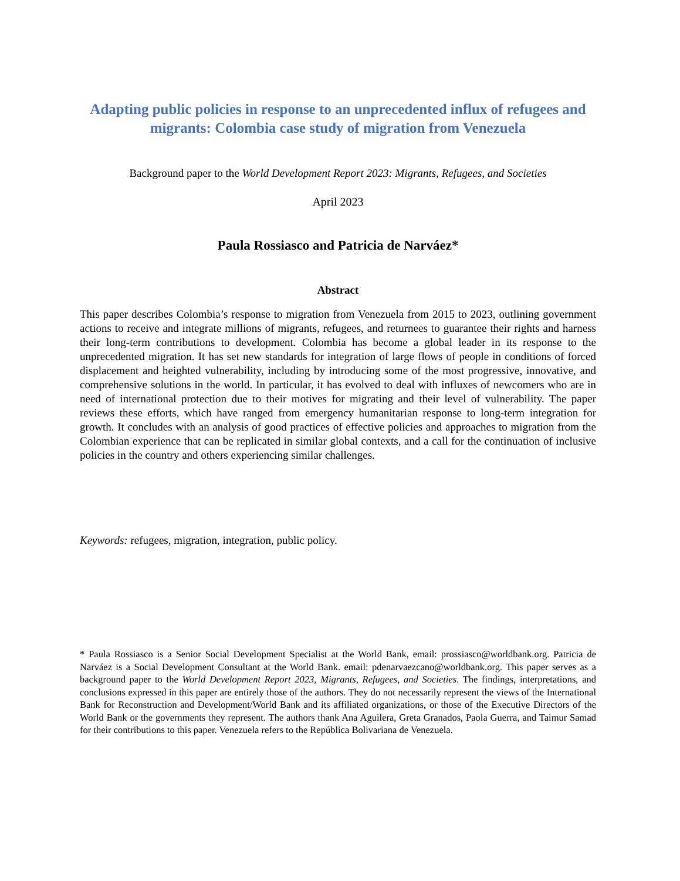Adapting public policies in response to an unprecedented influx of refugees and migrants: Colombia case study of migration from Venezuela
Background paper to the World Development Report 2023: Migrants, Refugees, and Societies
April 2023
Paula Rossiasco and Patricia de Narváez*
Abstract
This paper describes Colombia’s response to migration from Venezuela from 2015 to 2023, outlining government actions to receive and integrate millions of migrants, refugees, and returnees to guarantee their rights and harness their long-term contributions to development. Colombia has become a global leader in its response to the unprecedented migration. It has set new standards for integration of large flows of people in conditions of forced displacement and heighted vulnerability, including by introducing some of the most progressive, innovative, and comprehensive solutions in the world. In particular, it has evolved to deal with influxes of newcomers who are in need of international protection due to their motives for migrating and their level of vulnerability. The paper reviews these efforts, which have ranged from emergency humanitarian response to long-term integration for growth. It concludes with an analysis of good practices of effective policies and approaches to migration from the Colombian experience that can be replicated in similar global contexts, and a call for the continuation of inclusive policies in the country and others experiencing similar challenges.
Keywords: refugees, migration, integration, public policy.
* Paula Rossiasco is a Senior Social Development Specialist at the World Bank, email: prossiasco@worldbank.org. Patricia de Narváez is a Social Development Consultant at the World Bank. email: pdenarvaezcano@worldbank.org. This paper serves as a background paper to the World Development Report 2023, Migrants, Refugees, and Societies. The findings, interpretations, and conclusions expressed in this paper are entirely those of the authors. They do not necessarily represent the views of the International Bank for Reconstruction and Development/World Bank and its affiliated organizations, or those of the Executive Directors of the World Bank or the governments they represent. The authors thank Ana Aguilera, Greta Granados, Paola Guerra, and Taimur Samad for their contributions to this paper. Venezuela refers to the República Bolivariana de Venezuela.